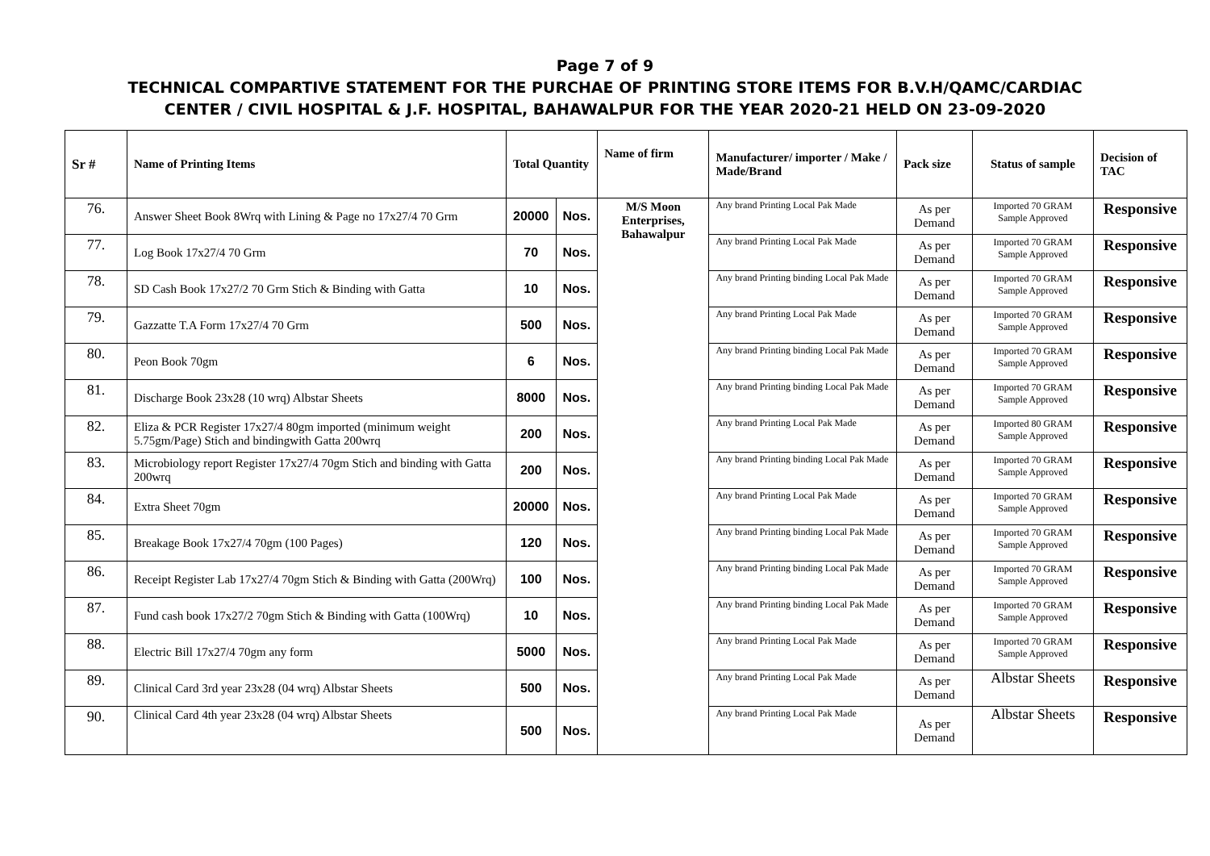Page 7 of 9
TECHNICAL COMPARTIVE STATEMENT FOR THE PURCHAE OF PRINTING STORE ITEMS FOR B.V.H/QAMC/CARDIAC
CENTER / CIVIL HOSPITAL & J.F. HOSPITAL, BAHAWALPUR FOR THE YEAR 2020-21 HELD ON 23-09-2020
| Sr # | Name of Printing Items | Total Quantity | | Name of firm | Manufacturer/ importer / Make / Made/Brand | Pack size | Status of sample | Decision of TAC |
| --- | --- | --- | --- | --- | --- | --- | --- | --- |
| 76. | Answer Sheet Book 8Wrq with Lining & Page no 17x27/4 70 Grm | 20000 | Nos. | M/S Moon Enterprises, Bahawalpur | Any brand Printing Local Pak Made | As per Demand | Imported 70 GRAM Sample Approved | Responsive |
| 77. | Log Book 17x27/4 70 Grm | 70 | Nos. | | Any brand Printing Local Pak Made | As per Demand | Imported 70 GRAM Sample Approved | Responsive |
| 78. | SD Cash Book 17x27/2 70 Grm Stich & Binding with Gatta | 10 | Nos. | | Any brand Printing binding Local Pak Made | As per Demand | Imported 70 GRAM Sample Approved | Responsive |
| 79. | Gazzatte T.A Form 17x27/4 70 Grm | 500 | Nos. | | Any brand Printing Local Pak Made | As per Demand | Imported 70 GRAM Sample Approved | Responsive |
| 80. | Peon Book 70gm | 6 | Nos. | | Any brand Printing binding Local Pak Made | As per Demand | Imported 70 GRAM Sample Approved | Responsive |
| 81. | Discharge Book 23x28 (10 wrq) Albstar Sheets | 8000 | Nos. | | Any brand Printing binding Local Pak Made | As per Demand | Imported 70 GRAM Sample Approved | Responsive |
| 82. | Eliza & PCR Register 17x27/4 80gm imported (minimum weight 5.75gm/Page) Stich and bindingwith Gatta 200wrq | 200 | Nos. | | Any brand Printing Local Pak Made | As per Demand | Imported 80 GRAM Sample Approved | Responsive |
| 83. | Microbiology report Register 17x27/4 70gm Stich and binding with Gatta 200wrq | 200 | Nos. | | Any brand Printing binding Local Pak Made | As per Demand | Imported 70 GRAM Sample Approved | Responsive |
| 84. | Extra Sheet 70gm | 20000 | Nos. | | Any brand Printing Local Pak Made | As per Demand | Imported 70 GRAM Sample Approved | Responsive |
| 85. | Breakage Book 17x27/4 70gm (100 Pages) | 120 | Nos. | | Any brand Printing binding Local Pak Made | As per Demand | Imported 70 GRAM Sample Approved | Responsive |
| 86. | Receipt Register Lab 17x27/4 70gm Stich & Binding with Gatta (200Wrq) | 100 | Nos. | | Any brand Printing binding Local Pak Made | As per Demand | Imported 70 GRAM Sample Approved | Responsive |
| 87. | Fund cash book 17x27/2 70gm Stich & Binding with Gatta (100Wrq) | 10 | Nos. | | Any brand Printing binding Local Pak Made | As per Demand | Imported 70 GRAM Sample Approved | Responsive |
| 88. | Electric Bill 17x27/4 70gm any form | 5000 | Nos. | | Any brand Printing Local Pak Made | As per Demand | Imported 70 GRAM Sample Approved | Responsive |
| 89. | Clinical Card 3rd year 23x28 (04 wrq) Albstar Sheets | 500 | Nos. | | Any brand Printing Local Pak Made | As per Demand | Albstar Sheets | Responsive |
| 90. | Clinical Card 4th year 23x28 (04 wrq) Albstar Sheets | 500 | Nos. | | Any brand Printing Local Pak Made | As per Demand | Albstar Sheets | Responsive |